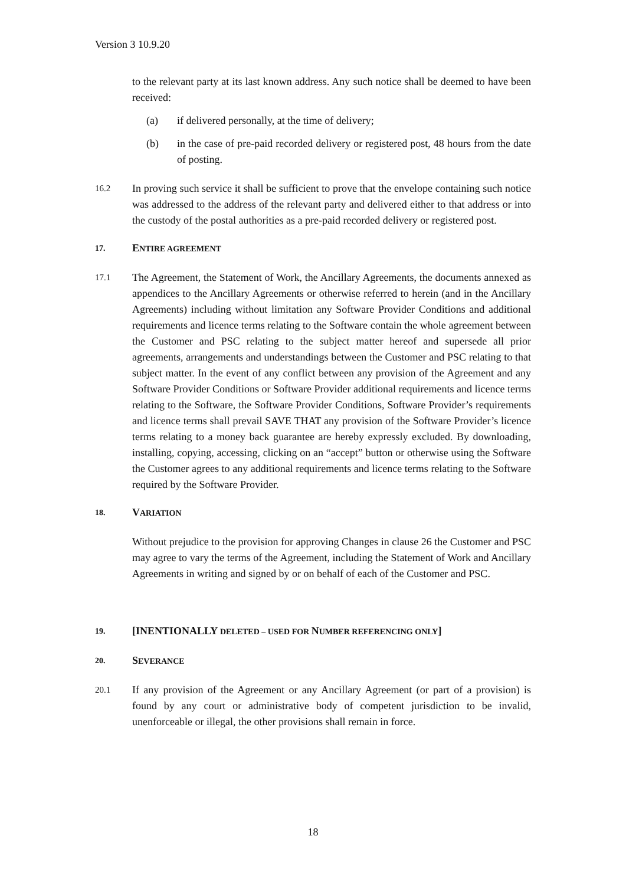Version 3 10.9.20
to the relevant party at its last known address. Any such notice shall be deemed to have been received:
(a) if delivered personally, at the time of delivery;
(b) in the case of pre-paid recorded delivery or registered post, 48 hours from the date of posting.
16.2
In proving such service it shall be sufficient to prove that the envelope containing such notice was addressed to the address of the relevant party and delivered either to that address or into the custody of the postal authorities as a pre-paid recorded delivery or registered post.
17. ENTIRE AGREEMENT
17.1
The Agreement, the Statement of Work, the Ancillary Agreements, the documents annexed as appendices to the Ancillary Agreements or otherwise referred to herein (and in the Ancillary Agreements) including without limitation any Software Provider Conditions and additional requirements and licence terms relating to the Software contain the whole agreement between the Customer and PSC relating to the subject matter hereof and supersede all prior agreements, arrangements and understandings between the Customer and PSC relating to that subject matter. In the event of any conflict between any provision of the Agreement and any Software Provider Conditions or Software Provider additional requirements and licence terms relating to the Software, the Software Provider Conditions, Software Provider’s requirements and licence terms shall prevail SAVE THAT any provision of the Software Provider’s licence terms relating to a money back guarantee are hereby expressly excluded. By downloading, installing, copying, accessing, clicking on an “accept” button or otherwise using the Software the Customer agrees to any additional requirements and licence terms relating to the Software required by the Software Provider.
18. VARIATION
Without prejudice to the provision for approving Changes in clause 26 the Customer and PSC may agree to vary the terms of the Agreement, including the Statement of Work and Ancillary Agreements in writing and signed by or on behalf of each of the Customer and PSC.
19. [INENTIONALLY DELETED – USED FOR NUMBER REFERENCING ONLY]
20. SEVERANCE
20.1
If any provision of the Agreement or any Ancillary Agreement (or part of a provision) is found by any court or administrative body of competent jurisdiction to be invalid, unenforceable or illegal, the other provisions shall remain in force.
18